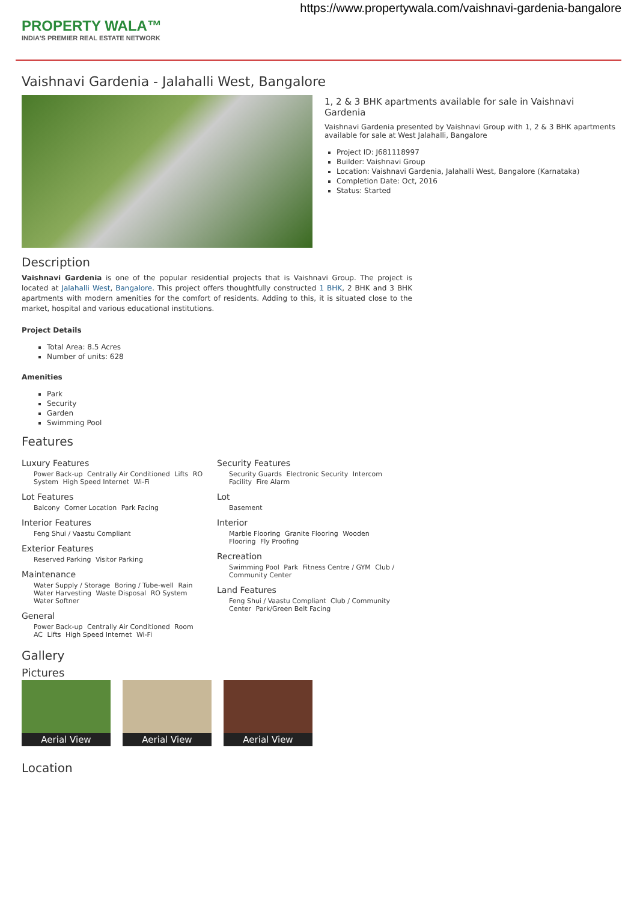https://www.propertywala.com/vaishnavi-gardenia-bangalore
PROPERTY WALA™
INDIA'S PREMIER REAL ESTATE NETWORK
Vaishnavi Gardenia - Jalahalli West, Bangalore
1, 2 & 3 BHK apartments available for sale in Vaishnavi Gardenia
Vaishnavi Gardenia presented by Vaishnavi Group with 1, 2 & 3 BHK apartments available for sale at West Jalahalli, Bangalore
Project ID: J681118997
Builder: Vaishnavi Group
Location: Vaishnavi Gardenia, Jalahalli West, Bangalore (Karnataka)
Completion Date: Oct, 2016
Status: Started
Description
Vaishnavi Gardenia is one of the popular residential projects that is Vaishnavi Group. The project is located at Jalahalli West, Bangalore. This project offers thoughtfully constructed 1 BHK, 2 BHK and 3 BHK apartments with modern amenities for the comfort of residents. Adding to this, it is situated close to the market, hospital and various educational institutions.
Project Details
Total Area: 8.5 Acres
Number of units: 628
Amenities
Park
Security
Garden
Swimming Pool
Features
Luxury Features
Power Back-up Centrally Air Conditioned Lifts RO System High Speed Internet Wi-Fi
Lot Features
Balcony Corner Location Park Facing
Interior Features
Feng Shui / Vaastu Compliant
Exterior Features
Reserved Parking Visitor Parking
Maintenance
Water Supply / Storage Boring / Tube-well Rain Water Harvesting Waste Disposal RO System Water Softner
General
Power Back-up Centrally Air Conditioned Room AC Lifts High Speed Internet Wi-Fi
Security Features
Security Guards Electronic Security Intercom Facility Fire Alarm
Lot
Basement
Interior
Marble Flooring Granite Flooring Wooden Flooring Fly Proofing
Recreation
Swimming Pool Park Fitness Centre / GYM Club / Community Center
Land Features
Feng Shui / Vaastu Compliant Club / Community Center Park/Green Belt Facing
Gallery
Pictures
Aerial View
Aerial View
Aerial View
Location